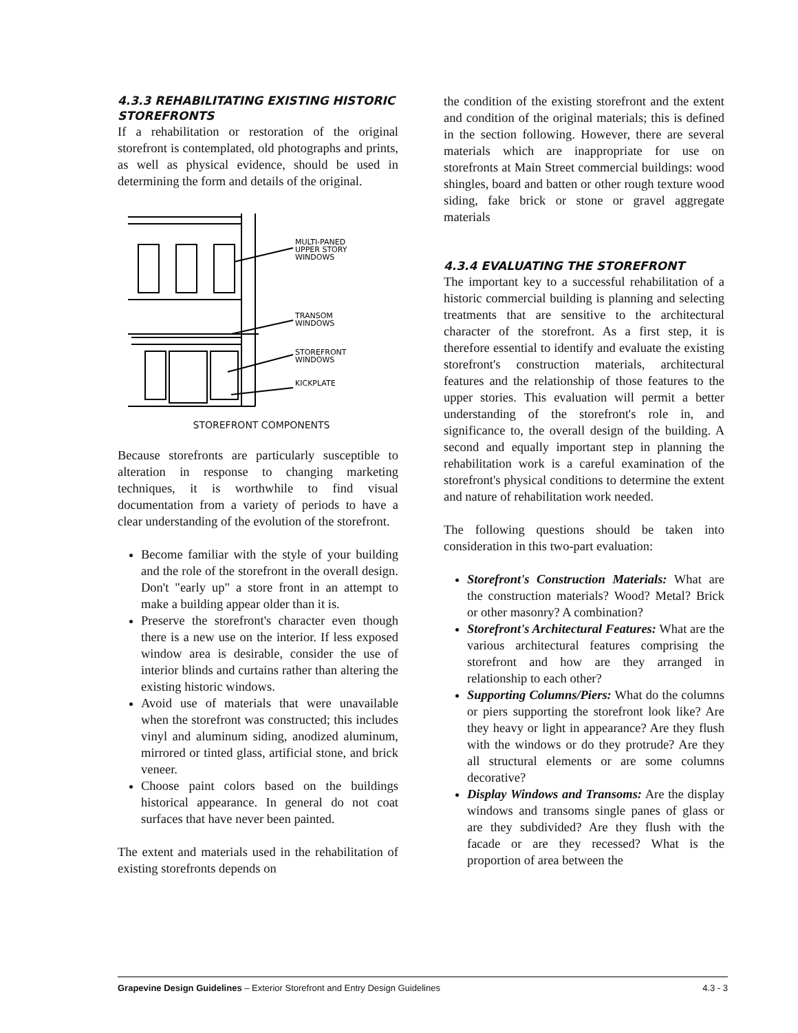4.3.3 REHABILITATING EXISTING HISTORIC STOREFRONTS
If a rehabilitation or restoration of the original storefront is contemplated, old photographs and prints, as well as physical evidence, should be used in determining the form and details of the original.
MULTI-PANED
UPPER STORY
WINDOWS
TRANSOM
WINDOWS
STOREFRONT
WINDOWS
KICKPLATE
STOREFRONT COMPONENTS
Because storefronts are particularly susceptible to alteration in response to changing marketing techniques, it is worthwhile to find visual documentation from a variety of periods to have a clear understanding of the evolution of the storefront.
Become familiar with the style of your building and the role of the storefront in the overall design. Don't "early up" a store front in an attempt to make a building appear older than it is.
Preserve the storefront's character even though there is a new use on the interior. If less exposed window area is desirable, consider the use of interior blinds and curtains rather than altering the existing historic windows.
Avoid use of materials that were unavailable when the storefront was constructed; this includes vinyl and aluminum siding, anodized aluminum, mirrored or tinted glass, artificial stone, and brick veneer.
Choose paint colors based on the buildings historical appearance. In general do not coat surfaces that have never been painted.
The extent and materials used in the rehabilitation of existing storefronts depends on
the condition of the existing storefront and the extent and condition of the original materials; this is defined in the section following. However, there are several materials which are inappropriate for use on storefronts at Main Street commercial buildings: wood shingles, board and batten or other rough texture wood siding, fake brick or stone or gravel aggregate materials
4.3.4 EVALUATING THE STOREFRONT
The important key to a successful rehabilitation of a historic commercial building is planning and selecting treatments that are sensitive to the architectural character of the storefront. As a first step, it is therefore essential to identify and evaluate the existing storefront's construction materials, architectural features and the relationship of those features to the upper stories. This evaluation will permit a better understanding of the storefront's role in, and significance to, the overall design of the building. A second and equally important step in planning the rehabilitation work is a careful examination of the storefront's physical conditions to determine the extent and nature of rehabilitation work needed.
The following questions should be taken into consideration in this two-part evaluation:
Storefront's Construction Materials: What are the construction materials? Wood? Metal? Brick or other masonry? A combination?
Storefront's Architectural Features: What are the various architectural features comprising the storefront and how are they arranged in relationship to each other?
Supporting Columns/Piers: What do the columns or piers supporting the storefront look like? Are they heavy or light in appearance? Are they flush with the windows or do they protrude? Are they all structural elements or are some columns decorative?
Display Windows and Transoms: Are the display windows and transoms single panes of glass or are they subdivided? Are they flush with the facade or are they recessed? What is the proportion of area between the
Grapevine Design Guidelines – Exterior Storefront and Entry Design Guidelines 4.3 - 3